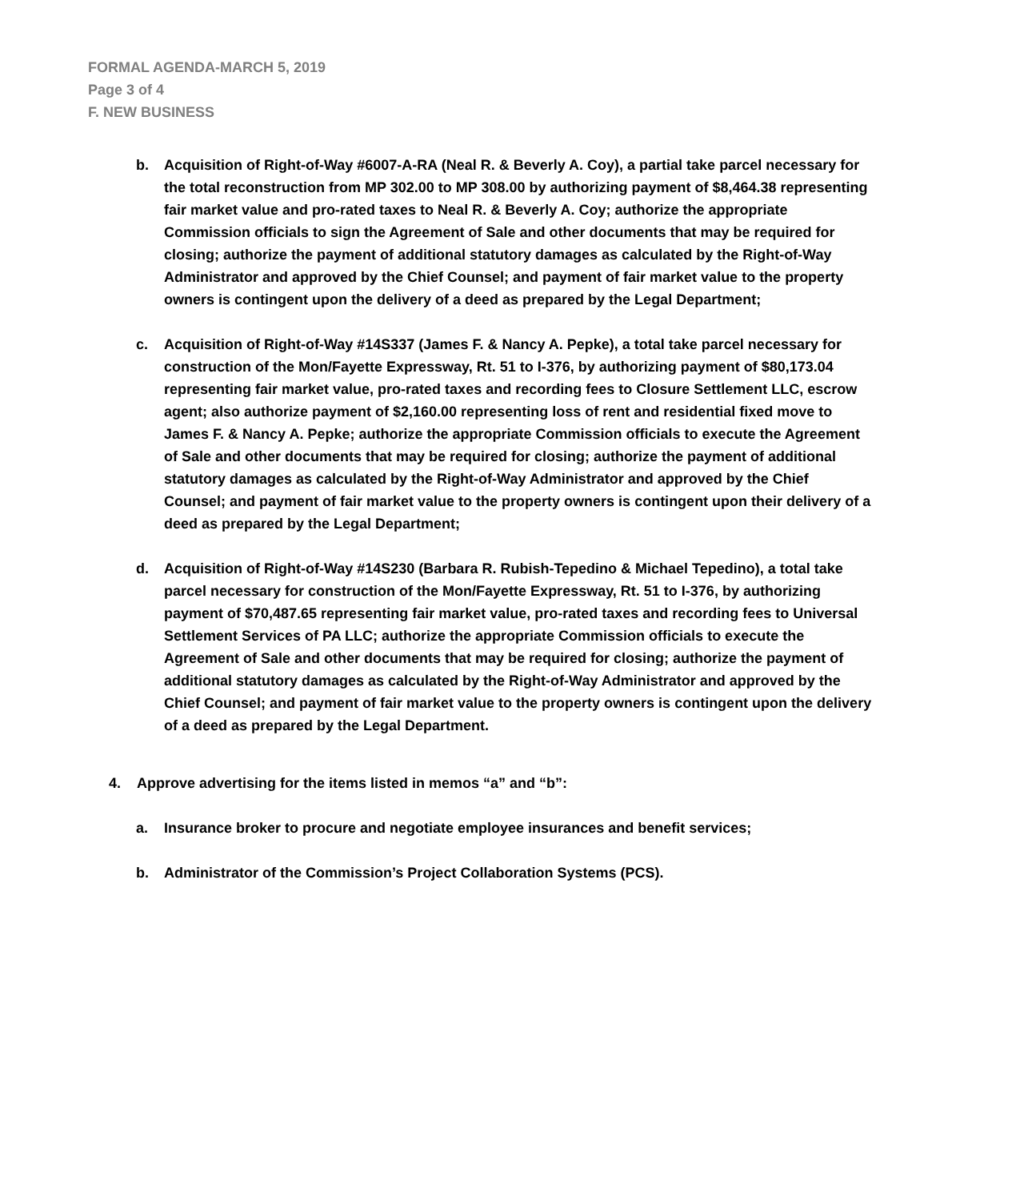FORMAL AGENDA-MARCH 5, 2019
Page 3 of 4
F. NEW BUSINESS
b. Acquisition of Right-of-Way #6007-A-RA (Neal R. & Beverly A. Coy), a partial take parcel necessary for the total reconstruction from MP 302.00 to MP 308.00 by authorizing payment of $8,464.38 representing fair market value and pro-rated taxes to Neal R. & Beverly A. Coy; authorize the appropriate Commission officials to sign the Agreement of Sale and other documents that may be required for closing; authorize the payment of additional statutory damages as calculated by the Right-of-Way Administrator and approved by the Chief Counsel; and payment of fair market value to the property owners is contingent upon the delivery of a deed as prepared by the Legal Department;
c. Acquisition of Right-of-Way #14S337 (James F. & Nancy A. Pepke), a total take parcel necessary for construction of the Mon/Fayette Expressway, Rt. 51 to I-376, by authorizing payment of $80,173.04 representing fair market value, pro-rated taxes and recording fees to Closure Settlement LLC, escrow agent; also authorize payment of $2,160.00 representing loss of rent and residential fixed move to James F. & Nancy A. Pepke; authorize the appropriate Commission officials to execute the Agreement of Sale and other documents that may be required for closing; authorize the payment of additional statutory damages as calculated by the Right-of-Way Administrator and approved by the Chief Counsel; and payment of fair market value to the property owners is contingent upon their delivery of a deed as prepared by the Legal Department;
d. Acquisition of Right-of-Way #14S230 (Barbara R. Rubish-Tepedino & Michael Tepedino), a total take parcel necessary for construction of the Mon/Fayette Expressway, Rt. 51 to I-376, by authorizing payment of $70,487.65 representing fair market value, pro-rated taxes and recording fees to Universal Settlement Services of PA LLC; authorize the appropriate Commission officials to execute the Agreement of Sale and other documents that may be required for closing; authorize the payment of additional statutory damages as calculated by the Right-of-Way Administrator and approved by the Chief Counsel; and payment of fair market value to the property owners is contingent upon the delivery of a deed as prepared by the Legal Department.
4. Approve advertising for the items listed in memos “a” and “b”:
a. Insurance broker to procure and negotiate employee insurances and benefit services;
b. Administrator of the Commission’s Project Collaboration Systems (PCS).